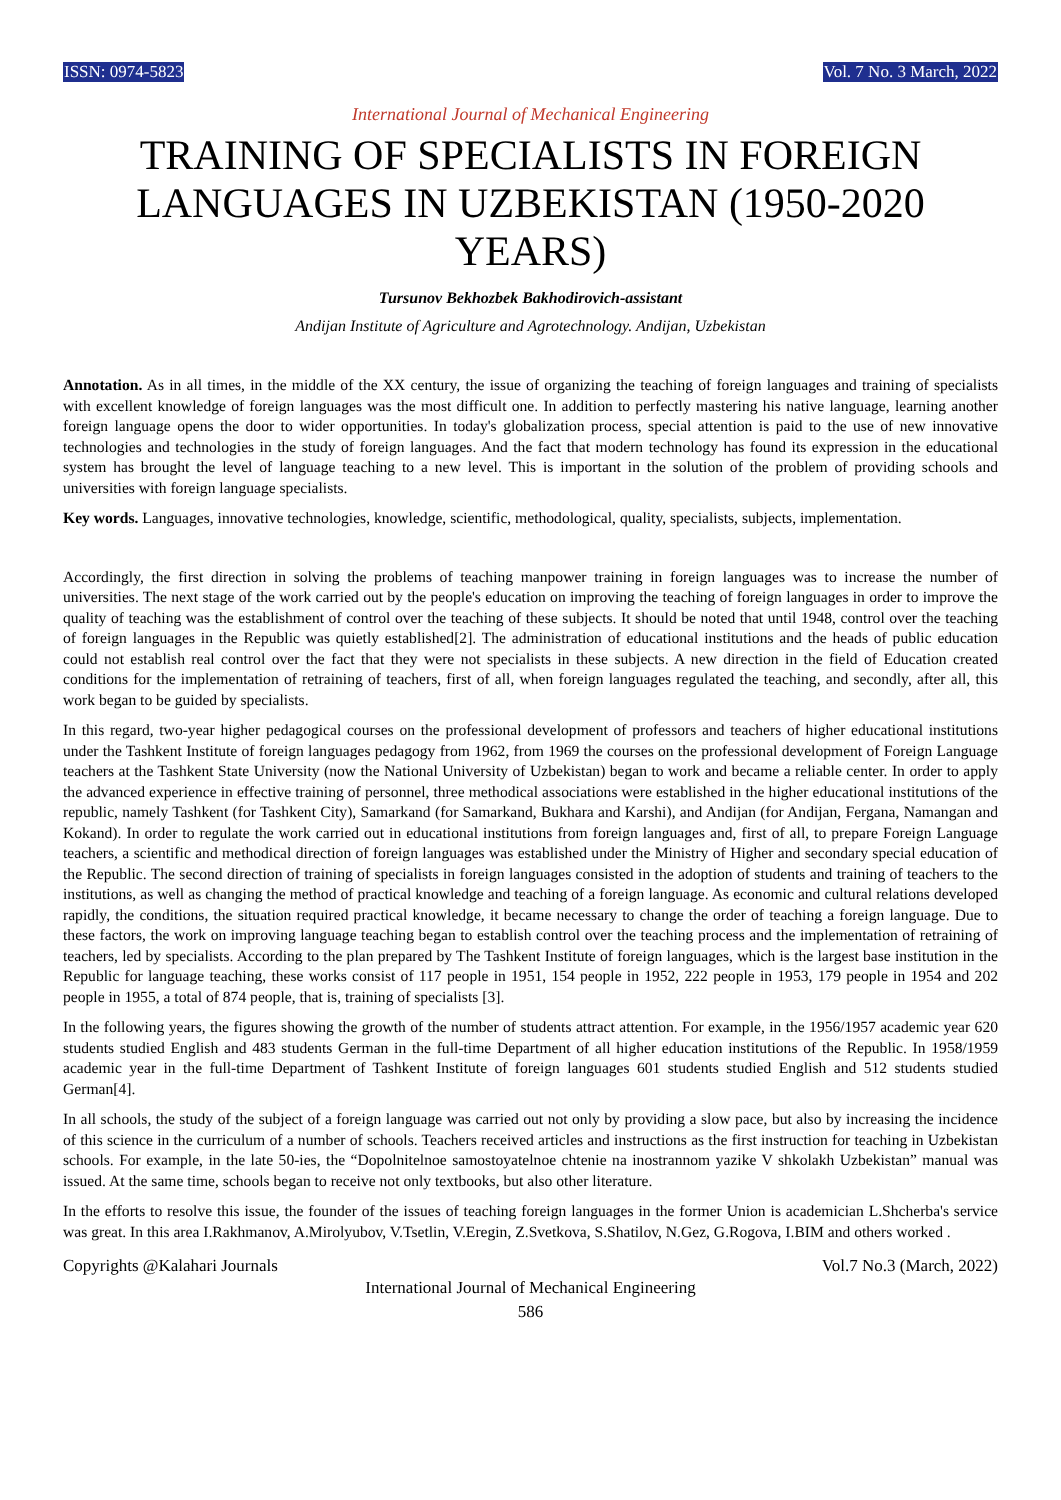ISSN: 0974-5823 Vol. 7 No. 3 March, 2022
International Journal of Mechanical Engineering
TRAINING OF SPECIALISTS IN FOREIGN LANGUAGES IN UZBEKISTAN (1950-2020 YEARS)
Tursunov Bekhozbek Bakhodirovich-assistant
Andijan Institute of Agriculture and Agrotechnology. Andijan, Uzbekistan
Annotation. As in all times, in the middle of the XX century, the issue of organizing the teaching of foreign languages and training of specialists with excellent knowledge of foreign languages was the most difficult one. In addition to perfectly mastering his native language, learning another foreign language opens the door to wider opportunities. In today's globalization process, special attention is paid to the use of new innovative technologies and technologies in the study of foreign languages. And the fact that modern technology has found its expression in the educational system has brought the level of language teaching to a new level. This is important in the solution of the problem of providing schools and universities with foreign language specialists.
Key words. Languages, innovative technologies, knowledge, scientific, methodological, quality, specialists, subjects, implementation.
Accordingly, the first direction in solving the problems of teaching manpower training in foreign languages was to increase the number of universities. The next stage of the work carried out by the people's education on improving the teaching of foreign languages in order to improve the quality of teaching was the establishment of control over the teaching of these subjects. It should be noted that until 1948, control over the teaching of foreign languages in the Republic was quietly established[2]. The administration of educational institutions and the heads of public education could not establish real control over the fact that they were not specialists in these subjects. A new direction in the field of Education created conditions for the implementation of retraining of teachers, first of all, when foreign languages regulated the teaching, and secondly, after all, this work began to be guided by specialists.
In this regard, two-year higher pedagogical courses on the professional development of professors and teachers of higher educational institutions under the Tashkent Institute of foreign languages pedagogy from 1962, from 1969 the courses on the professional development of Foreign Language teachers at the Tashkent State University (now the National University of Uzbekistan) began to work and became a reliable center. In order to apply the advanced experience in effective training of personnel, three methodical associations were established in the higher educational institutions of the republic, namely Tashkent (for Tashkent City), Samarkand (for Samarkand, Bukhara and Karshi), and Andijan (for Andijan, Fergana, Namangan and Kokand). In order to regulate the work carried out in educational institutions from foreign languages and, first of all, to prepare Foreign Language teachers, a scientific and methodical direction of foreign languages was established under the Ministry of Higher and secondary special education of the Republic. The second direction of training of specialists in foreign languages consisted in the adoption of students and training of teachers to the institutions, as well as changing the method of practical knowledge and teaching of a foreign language. As economic and cultural relations developed rapidly, the conditions, the situation required practical knowledge, it became necessary to change the order of teaching a foreign language. Due to these factors, the work on improving language teaching began to establish control over the teaching process and the implementation of retraining of teachers, led by specialists. According to the plan prepared by The Tashkent Institute of foreign languages, which is the largest base institution in the Republic for language teaching, these works consist of 117 people in 1951, 154 people in 1952, 222 people in 1953, 179 people in 1954 and 202 people in 1955, a total of 874 people, that is, training of specialists [3].
In the following years, the figures showing the growth of the number of students attract attention. For example, in the 1956/1957 academic year 620 students studied English and 483 students German in the full-time Department of all higher education institutions of the Republic. In 1958/1959 academic year in the full-time Department of Tashkent Institute of foreign languages 601 students studied English and 512 students studied German[4].
In all schools, the study of the subject of a foreign language was carried out not only by providing a slow pace, but also by increasing the incidence of this science in the curriculum of a number of schools. Teachers received articles and instructions as the first instruction for teaching in Uzbekistan schools. For example, in the late 50-ies, the “Dopolnitelnoe samostoyatelnoe chtenie na inostrannom yazike V shkolakh Uzbekistan” manual was issued. At the same time, schools began to receive not only textbooks, but also other literature.
In the efforts to resolve this issue, the founder of the issues of teaching foreign languages in the former Union is academician L.Shcherba's service was great. In this area I.Rakhmanov, A.Mirolyubov, V.Tsetlin, V.Eregin, Z.Svetkova, S.Shatilov, N.Gez, G.Rogova, I.BIM and others worked .
Copyrights @Kalahari Journals Vol.7 No.3 (March, 2022)
International Journal of Mechanical Engineering
586